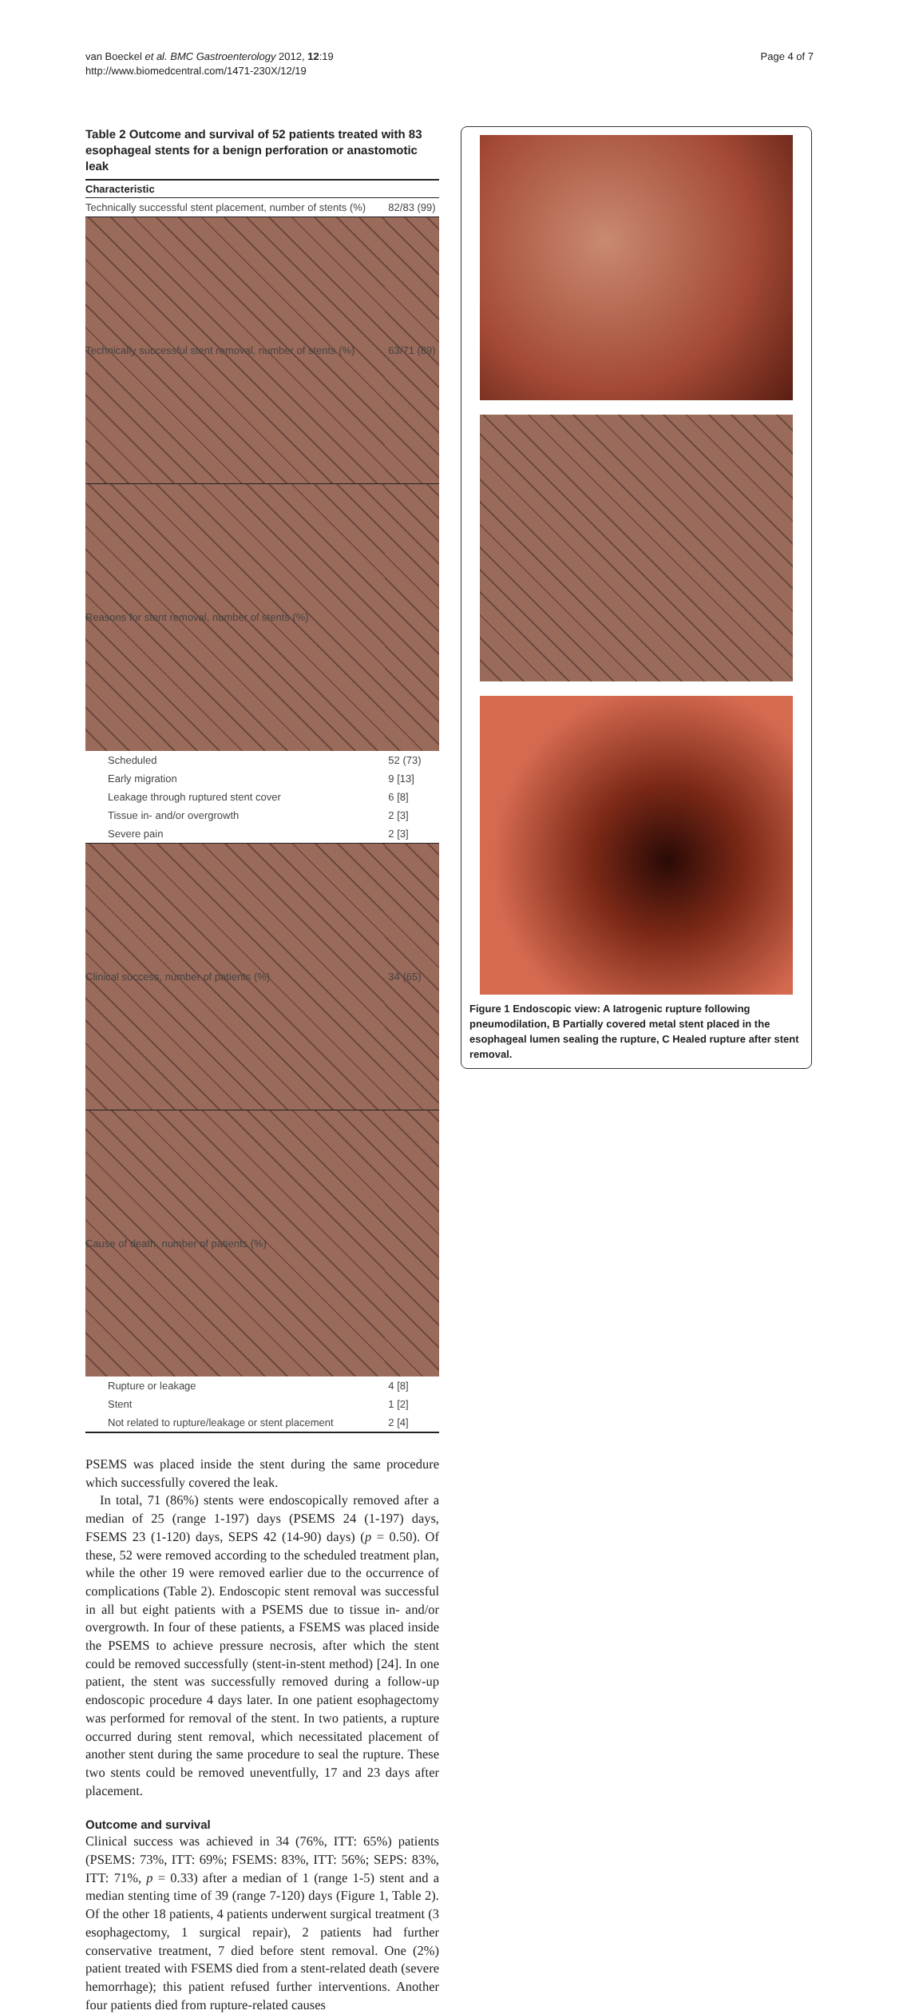van Boeckel et al. BMC Gastroenterology 2012, 12:19
http://www.biomedcentral.com/1471-230X/12/19
Page 4 of 7
Table 2 Outcome and survival of 52 patients treated with 83 esophageal stents for a benign perforation or anastomotic leak
| Characteristic | |
| --- | --- |
| Technically successful stent placement, number of stents (%) | 82/83 (99) |
| Technically successful stent removal, number of stents (%) | 63/71 (89) |
| Reasons for stent removal, number of stents (%) | |
| Scheduled | 52 (73) |
| Early migration | 9 [13] |
| Leakage through ruptured stent cover | 6 [8] |
| Tissue in- and/or overgrowth | 2 [3] |
| Severe pain | 2 [3] |
| Clinical success, number of patients (%) | 34 (65) |
| Cause of death, number of patients (%) | |
| Rupture or leakage | 4 [8] |
| Stent | 1 [2] |
| Not related to rupture/leakage or stent placement | 2 [4] |
PSEMS was placed inside the stent during the same procedure which successfully covered the leak.
In total, 71 (86%) stents were endoscopically removed after a median of 25 (range 1-197) days (PSEMS 24 (1-197) days, FSEMS 23 (1-120) days, SEPS 42 (14-90) days) (p = 0.50). Of these, 52 were removed according to the scheduled treatment plan, while the other 19 were removed earlier due to the occurrence of complications (Table 2). Endoscopic stent removal was successful in all but eight patients with a PSEMS due to tissue in- and/or overgrowth. In four of these patients, a FSEMS was placed inside the PSEMS to achieve pressure necrosis, after which the stent could be removed successfully (stent-in-stent method) [24]. In one patient, the stent was successfully removed during a follow-up endoscopic procedure 4 days later. In one patient esophagectomy was performed for removal of the stent. In two patients, a rupture occurred during stent removal, which necessitated placement of another stent during the same procedure to seal the rupture. These two stents could be removed uneventfully, 17 and 23 days after placement.
Outcome and survival
Clinical success was achieved in 34 (76%, ITT: 65%) patients (PSEMS: 73%, ITT: 69%; FSEMS: 83%, ITT: 56%; SEPS: 83%, ITT: 71%, p = 0.33) after a median of 1 (range 1-5) stent and a median stenting time of 39 (range 7-120) days (Figure 1, Table 2). Of the other 18 patients, 4 patients underwent surgical treatment (3 esophagectomy, 1 surgical repair), 2 patients had further conservative treatment, 7 died before stent removal. One (2%) patient treated with FSEMS died from a stent-related death (severe hemorrhage); this patient refused further interventions. Another four patients died from rupture-related causes
Figure 1 Endoscopic view: A Iatrogenic rupture following pneumodilation, B Partially covered metal stent placed in the esophageal lumen sealing the rupture, C Healed rupture after stent removal.